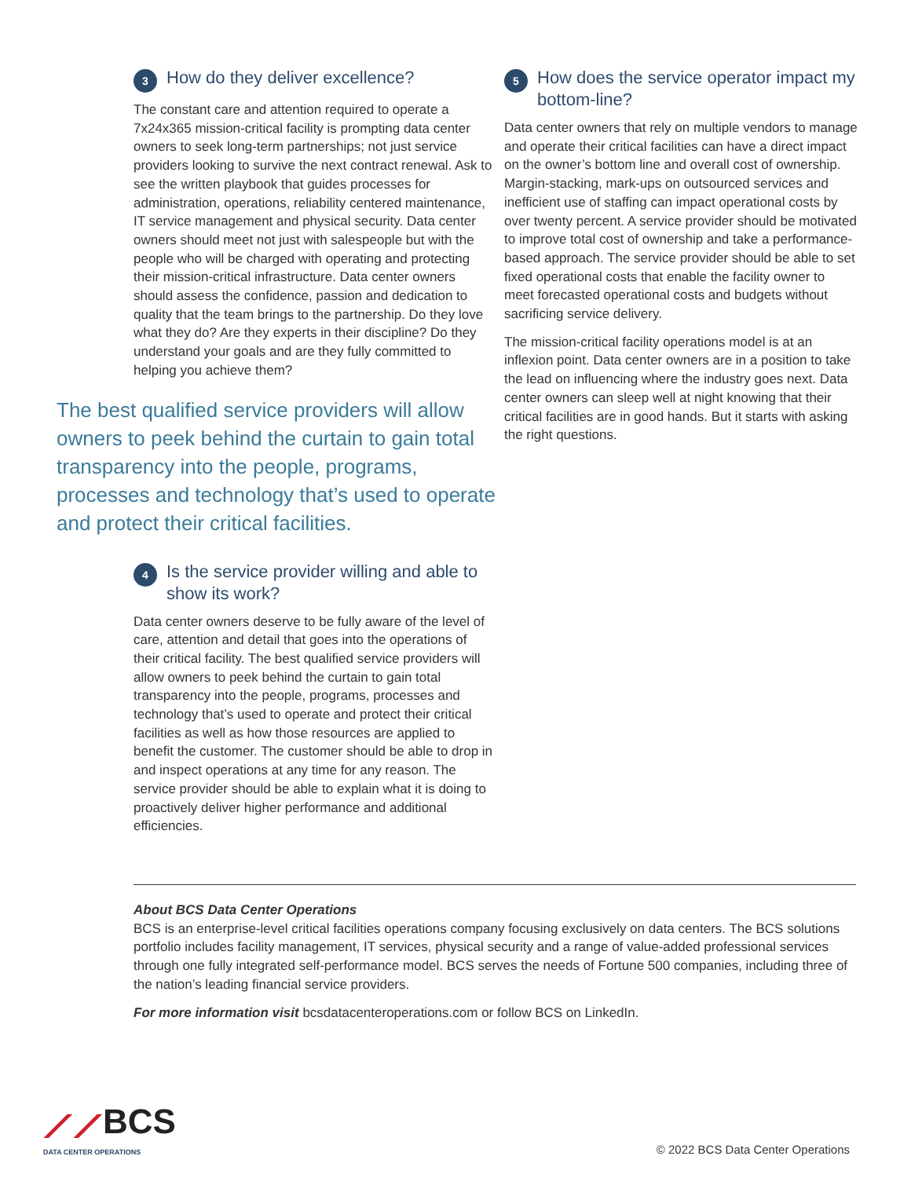3 How do they deliver excellence?
The constant care and attention required to operate a 7x24x365 mission-critical facility is prompting data center owners to seek long-term partnerships; not just service providers looking to survive the next contract renewal. Ask to see the written playbook that guides processes for administration, operations, reliability centered maintenance, IT service management and physical security. Data center owners should meet not just with salespeople but with the people who will be charged with operating and protecting their mission-critical infrastructure. Data center owners should assess the confidence, passion and dedication to quality that the team brings to the partnership. Do they love what they do? Are they experts in their discipline? Do they understand your goals and are they fully committed to helping you achieve them?
The best qualified service providers will allow owners to peek behind the curtain to gain total transparency into the people, programs, processes and technology that’s used to operate and protect their critical facilities.
4 Is the service provider willing and able to show its work?
Data center owners deserve to be fully aware of the level of care, attention and detail that goes into the operations of their critical facility. The best qualified service providers will allow owners to peek behind the curtain to gain total transparency into the people, programs, processes and technology that’s used to operate and protect their critical facilities as well as how those resources are applied to benefit the customer. The customer should be able to drop in and inspect operations at any time for any reason. The service provider should be able to explain what it is doing to proactively deliver higher performance and additional efficiencies.
5 How does the service operator impact my bottom-line?
Data center owners that rely on multiple vendors to manage and operate their critical facilities can have a direct impact on the owner’s bottom line and overall cost of ownership. Margin-stacking, mark-ups on outsourced services and inefficient use of staffing can impact operational costs by over twenty percent. A service provider should be motivated to improve total cost of ownership and take a performance-based approach. The service provider should be able to set fixed operational costs that enable the facility owner to meet forecasted operational costs and budgets without sacrificing service delivery.
The mission-critical facility operations model is at an inflexion point. Data center owners are in a position to take the lead on influencing where the industry goes next. Data center owners can sleep well at night knowing that their critical facilities are in good hands. But it starts with asking the right questions.
About BCS Data Center Operations
BCS is an enterprise-level critical facilities operations company focusing exclusively on data centers. The BCS solutions portfolio includes facility management, IT services, physical security and a range of value-added professional services through one fully integrated self-performance model. BCS serves the needs of Fortune 500 companies, including three of the nation’s leading financial service providers.
For more information visit bcsdatacenteroperations.com or follow BCS on LinkedIn.
⟋⟋BCS
DATA CENTER OPERATIONS
© 2022 BCS Data Center Operations